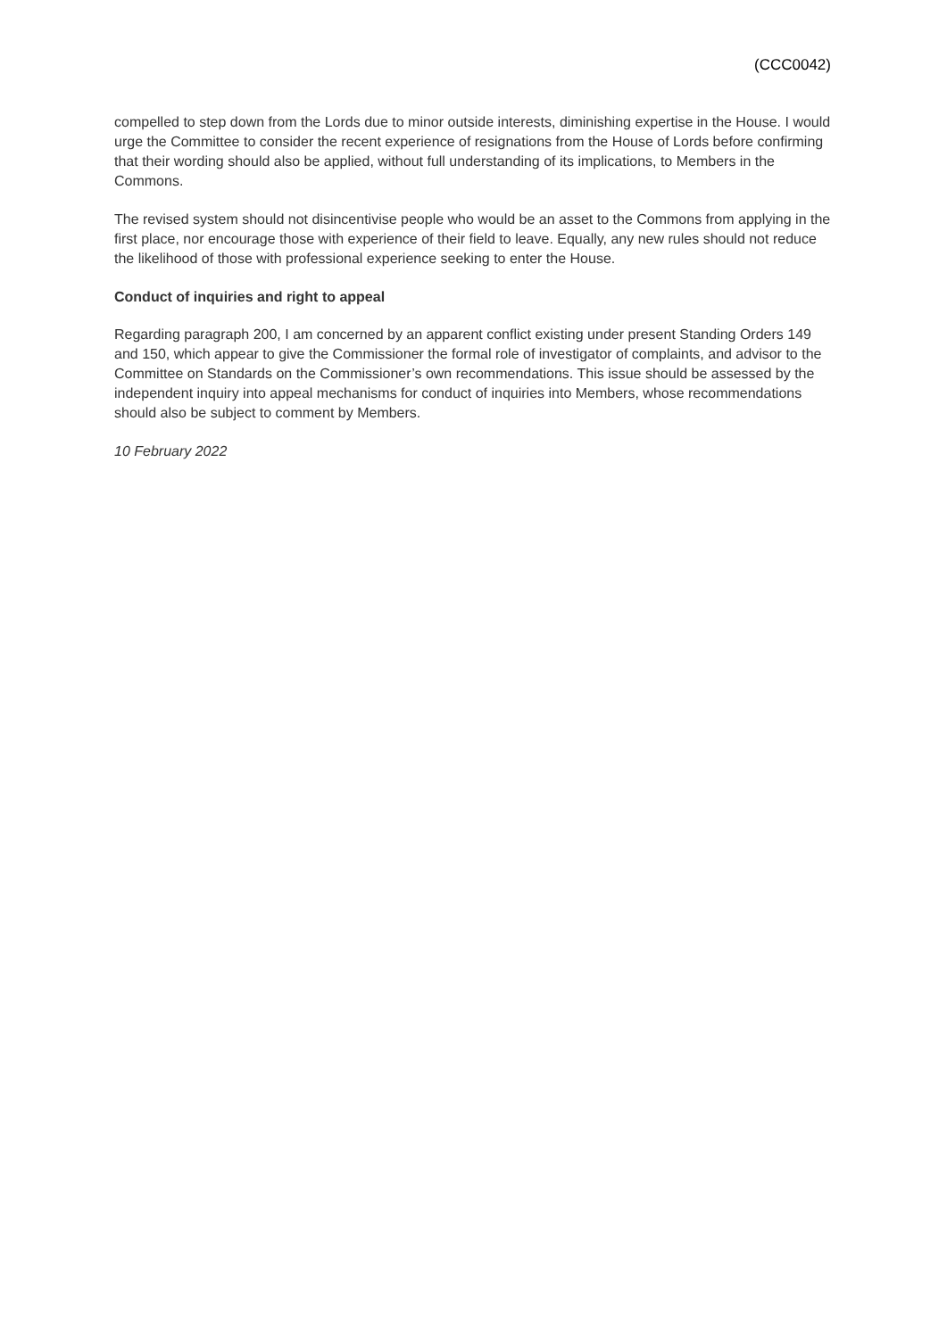(CCC0042)
compelled to step down from the Lords due to minor outside interests, diminishing expertise in the House. I would urge the Committee to consider the recent experience of resignations from the House of Lords before confirming that their wording should also be applied, without full understanding of its implications, to Members in the Commons.
The revised system should not disincentivise people who would be an asset to the Commons from applying in the first place, nor encourage those with experience of their field to leave. Equally, any new rules should not reduce the likelihood of those with professional experience seeking to enter the House.
Conduct of inquiries and right to appeal
Regarding paragraph 200, I am concerned by an apparent conflict existing under present Standing Orders 149 and 150, which appear to give the Commissioner the formal role of investigator of complaints, and advisor to the Committee on Standards on the Commissioner’s own recommendations. This issue should be assessed by the independent inquiry into appeal mechanisms for conduct of inquiries into Members, whose recommendations should also be subject to comment by Members.
10 February 2022